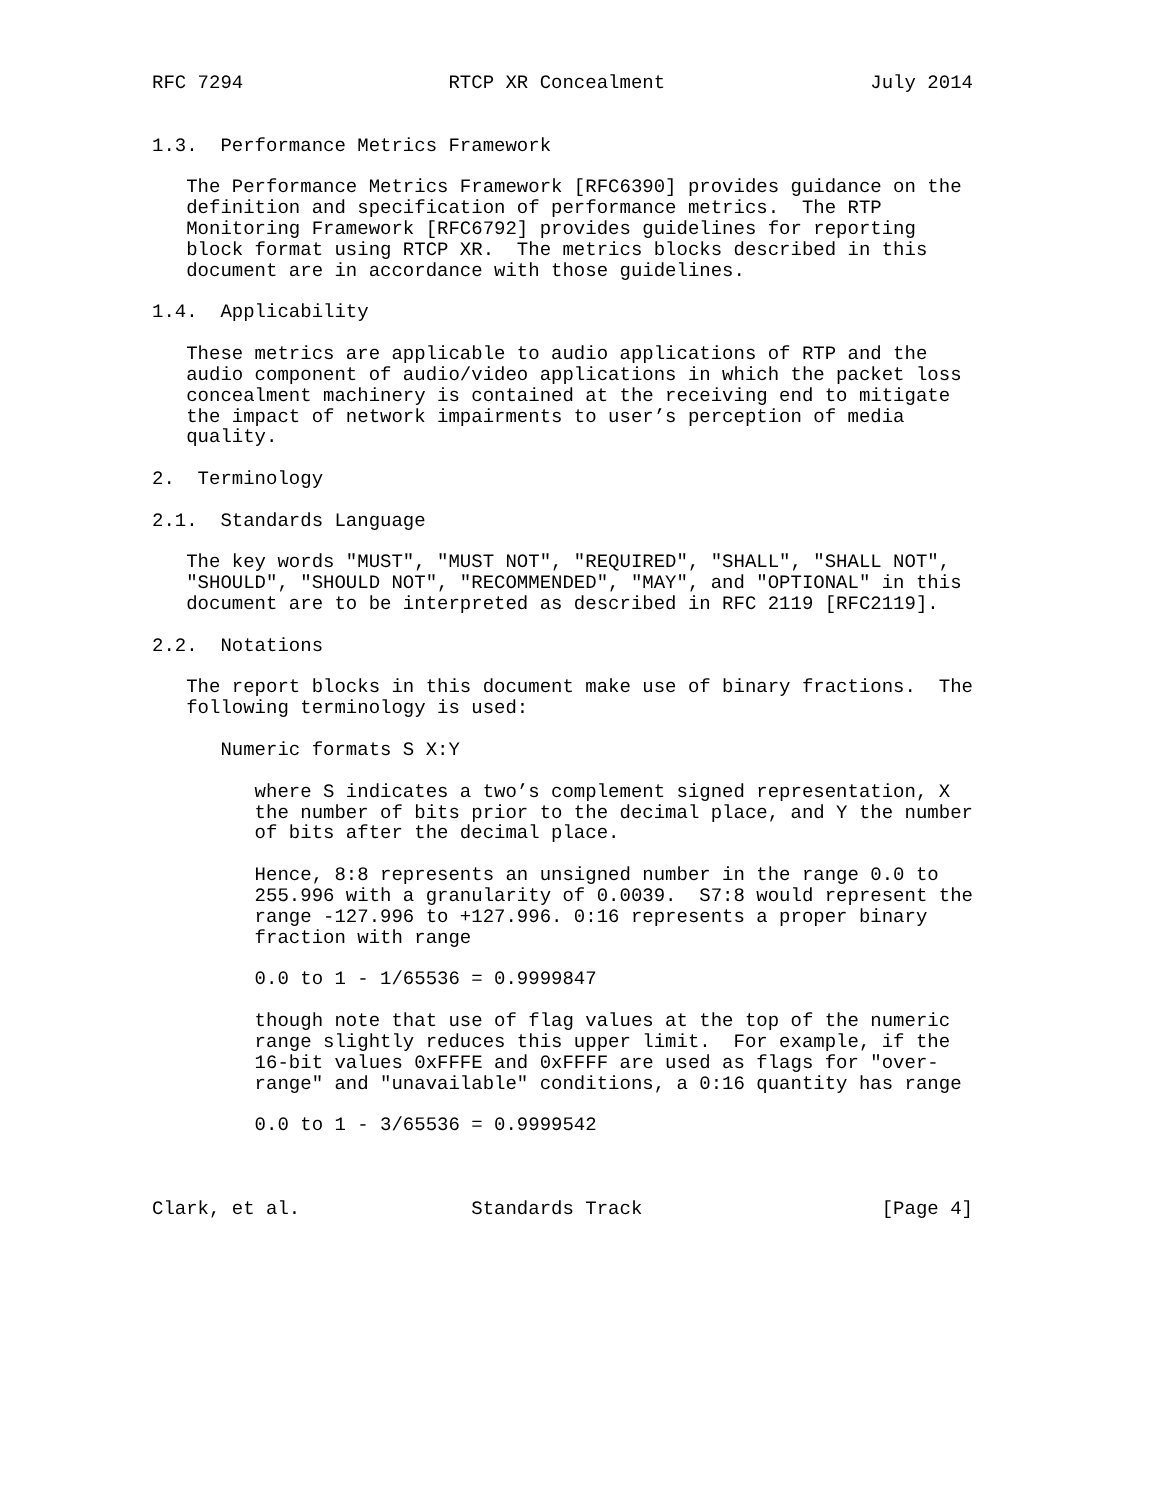RFC 7294                  RTCP XR Concealment                  July 2014


1.3.  Performance Metrics Framework

   The Performance Metrics Framework [RFC6390] provides guidance on the
   definition and specification of performance metrics.  The RTP
   Monitoring Framework [RFC6792] provides guidelines for reporting
   block format using RTCP XR.  The metrics blocks described in this
   document are in accordance with those guidelines.

1.4.  Applicability

   These metrics are applicable to audio applications of RTP and the
   audio component of audio/video applications in which the packet loss
   concealment machinery is contained at the receiving end to mitigate
   the impact of network impairments to user’s perception of media
   quality.

2.  Terminology

2.1.  Standards Language

   The key words "MUST", "MUST NOT", "REQUIRED", "SHALL", "SHALL NOT",
   "SHOULD", "SHOULD NOT", "RECOMMENDED", "MAY", and "OPTIONAL" in this
   document are to be interpreted as described in RFC 2119 [RFC2119].

2.2.  Notations

   The report blocks in this document make use of binary fractions.  The
   following terminology is used:

      Numeric formats S X:Y

         where S indicates a two’s complement signed representation, X
         the number of bits prior to the decimal place, and Y the number
         of bits after the decimal place.

         Hence, 8:8 represents an unsigned number in the range 0.0 to
         255.996 with a granularity of 0.0039.  S7:8 would represent the
         range -127.996 to +127.996. 0:16 represents a proper binary
         fraction with range

         0.0 to 1 - 1/65536 = 0.9999847

         though note that use of flag values at the top of the numeric
         range slightly reduces this upper limit.  For example, if the
         16-bit values 0xFFFE and 0xFFFF are used as flags for "over-
         range" and "unavailable" conditions, a 0:16 quantity has range

         0.0 to 1 - 3/65536 = 0.9999542



Clark, et al.               Standards Track                     [Page 4]